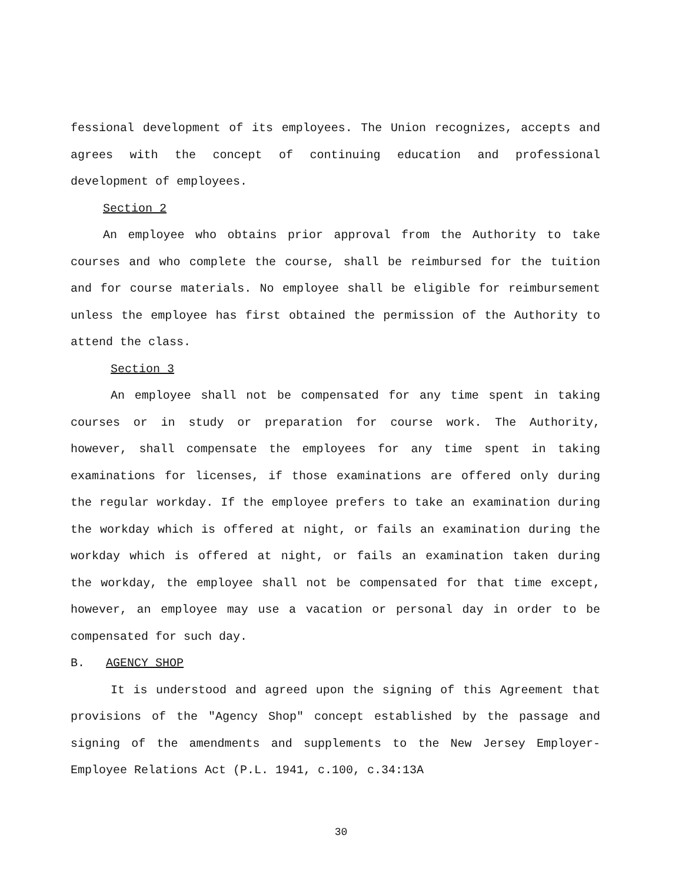fessional development of its employees. The Union recognizes, accepts and agrees with the concept of continuing education and professional development of employees.
Section 2
An employee who obtains prior approval from the Authority to take courses and who complete the course, shall be reimbursed for the tuition and for course materials. No employee shall be eligible for reimbursement unless the employee has first obtained the permission of the Authority to attend the class.
Section 3
An employee shall not be compensated for any time spent in taking courses or in study or preparation for course work. The Authority, however, shall compensate the employees for any time spent in taking examinations for licenses, if those examinations are offered only during the regular workday. If the employee prefers to take an examination during the workday which is offered at night, or fails an examination during the workday which is offered at night, or fails an examination taken during the workday, the employee shall not be compensated for that time except, however, an employee may use a vacation or personal day in order to be compensated for such day.
B. AGENCY SHOP
It is understood and agreed upon the signing of this Agreement that provisions of the "Agency Shop" concept established by the passage and signing of the amendments and supplements to the New Jersey Employer-Employee Relations Act (P.L. 1941, c.100, c.34:13A
30